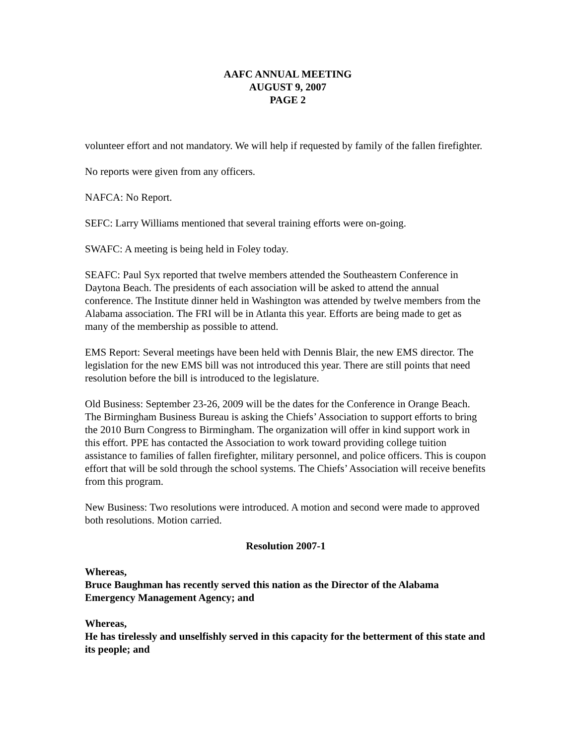AAFC ANNUAL MEETING
AUGUST 9, 2007
PAGE 2
volunteer effort and not mandatory. We will help if requested by family of the fallen firefighter.
No reports were given from any officers.
NAFCA: No Report.
SEFC: Larry Williams mentioned that several training efforts were on-going.
SWAFC: A meeting is being held in Foley today.
SEAFC: Paul Syx reported that twelve members attended the Southeastern Conference in Daytona Beach. The presidents of each association will be asked to attend the annual conference. The Institute dinner held in Washington was attended by twelve members from the Alabama association. The FRI will be in Atlanta this year. Efforts are being made to get as many of the membership as possible to attend.
EMS Report: Several meetings have been held with Dennis Blair, the new EMS director. The legislation for the new EMS bill was not introduced this year. There are still points that need resolution before the bill is introduced to the legislature.
Old Business: September 23-26, 2009 will be the dates for the Conference in Orange Beach. The Birmingham Business Bureau is asking the Chiefs’ Association to support efforts to bring the 2010 Burn Congress to Birmingham. The organization will offer in kind support work in this effort. PPE has contacted the Association to work toward providing college tuition assistance to families of fallen firefighter, military personnel, and police officers. This is coupon effort that will be sold through the school systems. The Chiefs’ Association will receive benefits from this program.
New Business: Two resolutions were introduced. A motion and second were made to approved both resolutions. Motion carried.
Resolution 2007-1
Whereas,
Bruce Baughman has recently served this nation as the Director of the Alabama Emergency Management Agency; and
Whereas,
He has tirelessly and unselfishly served in this capacity for the betterment of this state and its people; and